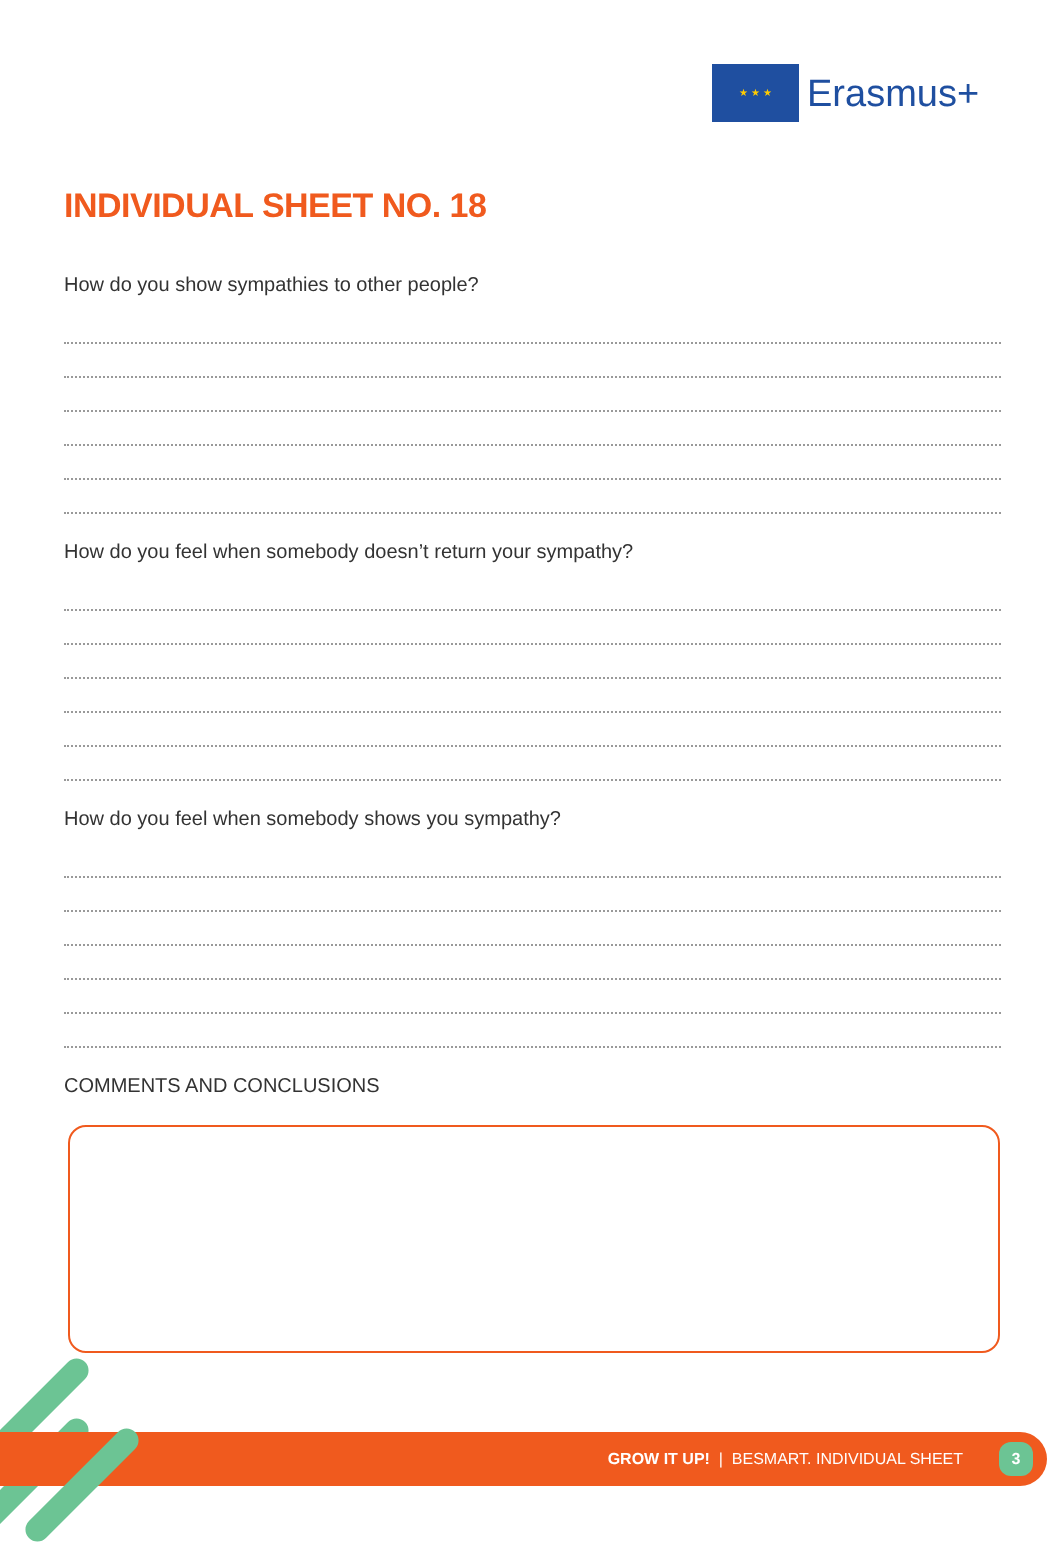★ ★ ★
Erasmus+
INDIVIDUAL SHEET NO. 18
How do you show sympathies to other people?
How do you feel when somebody doesn’t return your sympathy?
How do you feel when somebody shows you sympathy?
COMMENTS AND CONCLUSIONS
GROW IT UP! | BESMART. INDIVIDUAL SHEET
3